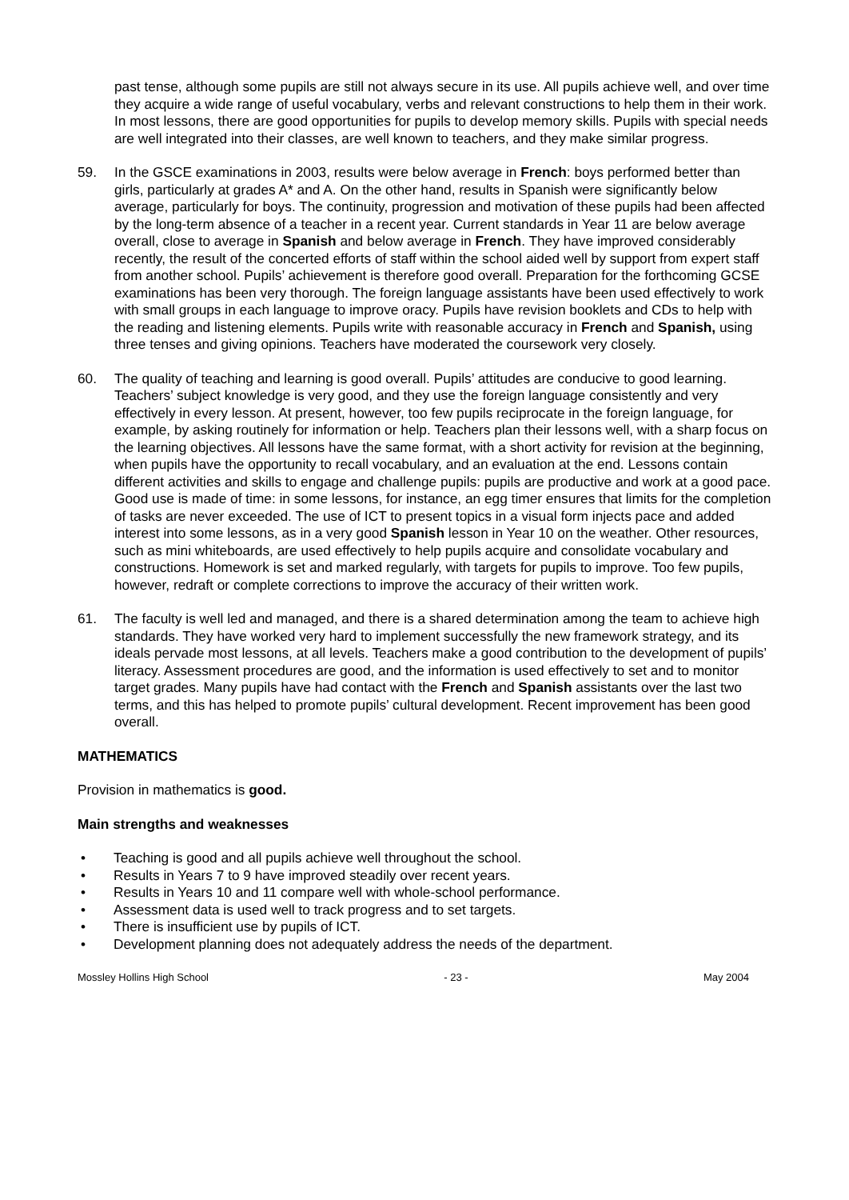past tense, although some pupils are still not always secure in its use. All pupils achieve well, and over time they acquire a wide range of useful vocabulary, verbs and relevant constructions to help them in their work. In most lessons, there are good opportunities for pupils to develop memory skills. Pupils with special needs are well integrated into their classes, are well known to teachers, and they make similar progress.
59. In the GSCE examinations in 2003, results were below average in French: boys performed better than girls, particularly at grades A* and A. On the other hand, results in Spanish were significantly below average, particularly for boys. The continuity, progression and motivation of these pupils had been affected by the long-term absence of a teacher in a recent year. Current standards in Year 11 are below average overall, close to average in Spanish and below average in French. They have improved considerably recently, the result of the concerted efforts of staff within the school aided well by support from expert staff from another school. Pupils’ achievement is therefore good overall. Preparation for the forthcoming GCSE examinations has been very thorough. The foreign language assistants have been used effectively to work with small groups in each language to improve oracy. Pupils have revision booklets and CDs to help with the reading and listening elements. Pupils write with reasonable accuracy in French and Spanish, using three tenses and giving opinions. Teachers have moderated the coursework very closely.
60. The quality of teaching and learning is good overall. Pupils’ attitudes are conducive to good learning. Teachers’ subject knowledge is very good, and they use the foreign language consistently and very effectively in every lesson. At present, however, too few pupils reciprocate in the foreign language, for example, by asking routinely for information or help. Teachers plan their lessons well, with a sharp focus on the learning objectives. All lessons have the same format, with a short activity for revision at the beginning, when pupils have the opportunity to recall vocabulary, and an evaluation at the end. Lessons contain different activities and skills to engage and challenge pupils: pupils are productive and work at a good pace. Good use is made of time: in some lessons, for instance, an egg timer ensures that limits for the completion of tasks are never exceeded. The use of ICT to present topics in a visual form injects pace and added interest into some lessons, as in a very good Spanish lesson in Year 10 on the weather. Other resources, such as mini whiteboards, are used effectively to help pupils acquire and consolidate vocabulary and constructions. Homework is set and marked regularly, with targets for pupils to improve. Too few pupils, however, redraft or complete corrections to improve the accuracy of their written work.
61. The faculty is well led and managed, and there is a shared determination among the team to achieve high standards. They have worked very hard to implement successfully the new framework strategy, and its ideals pervade most lessons, at all levels. Teachers make a good contribution to the development of pupils’ literacy. Assessment procedures are good, and the information is used effectively to set and to monitor target grades. Many pupils have had contact with the French and Spanish assistants over the last two terms, and this has helped to promote pupils’ cultural development. Recent improvement has been good overall.
MATHEMATICS
Provision in mathematics is good.
Main strengths and weaknesses
• Teaching is good and all pupils achieve well throughout the school.
• Results in Years 7 to 9 have improved steadily over recent years.
• Results in Years 10 and 11 compare well with whole-school performance.
• Assessment data is used well to track progress and to set targets.
• There is insufficient use by pupils of ICT.
• Development planning does not adequately address the needs of the department.
Mossley Hollins High School - 23 - May 2004